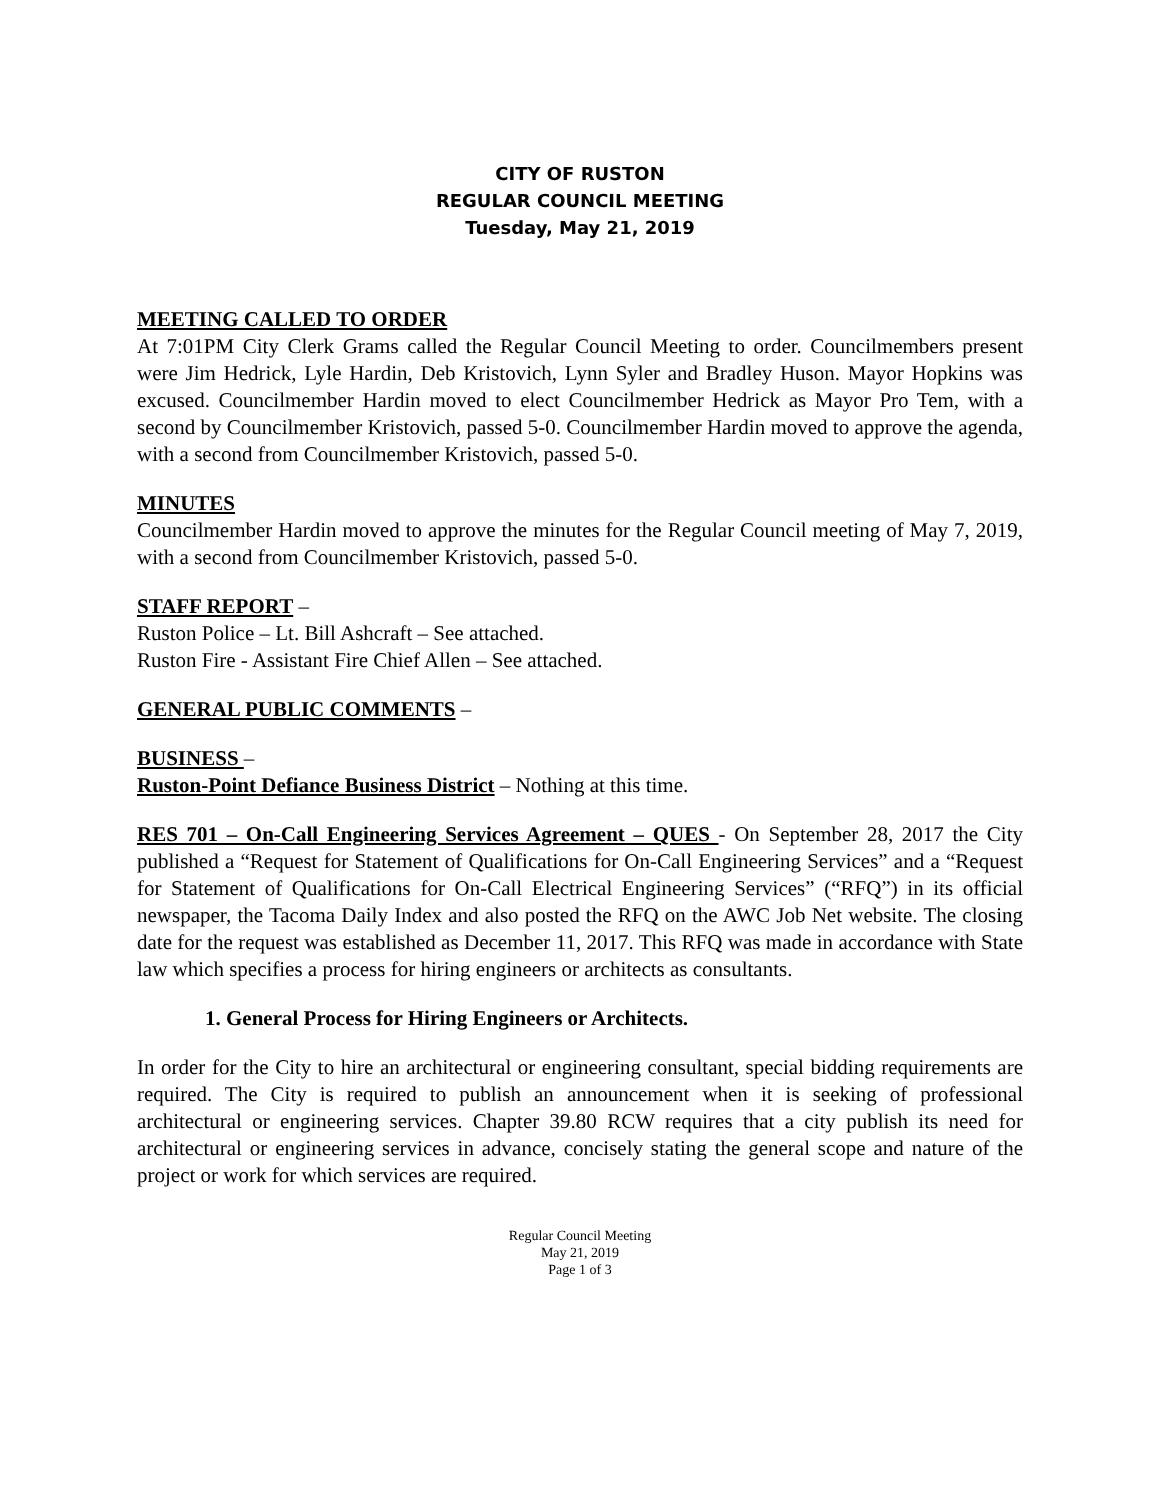CITY OF RUSTON
REGULAR COUNCIL MEETING
Tuesday, May 21, 2019
MEETING CALLED TO ORDER
At 7:01PM City Clerk Grams called the Regular Council Meeting to order. Councilmembers present were Jim Hedrick, Lyle Hardin, Deb Kristovich, Lynn Syler and Bradley Huson. Mayor Hopkins was excused. Councilmember Hardin moved to elect Councilmember Hedrick as Mayor Pro Tem, with a second by Councilmember Kristovich, passed 5-0. Councilmember Hardin moved to approve the agenda, with a second from Councilmember Kristovich, passed 5-0.
MINUTES
Councilmember Hardin moved to approve the minutes for the Regular Council meeting of May 7, 2019, with a second from Councilmember Kristovich, passed 5-0.
STAFF REPORT –
Ruston Police – Lt. Bill Ashcraft – See attached.
Ruston Fire - Assistant Fire Chief Allen – See attached.
GENERAL PUBLIC COMMENTS –
BUSINESS –
Ruston-Point Defiance Business District – Nothing at this time.
RES 701 – On-Call Engineering Services Agreement – QUES - On September 28, 2017 the City published a “Request for Statement of Qualifications for On-Call Engineering Services” and a “Request for Statement of Qualifications for On-Call Electrical Engineering Services” (“RFQ”) in its official newspaper, the Tacoma Daily Index and also posted the RFQ on the AWC Job Net website. The closing date for the request was established as December 11, 2017. This RFQ was made in accordance with State law which specifies a process for hiring engineers or architects as consultants.
1. General Process for Hiring Engineers or Architects.
In order for the City to hire an architectural or engineering consultant, special bidding requirements are required. The City is required to publish an announcement when it is seeking of professional architectural or engineering services. Chapter 39.80 RCW requires that a city publish its need for architectural or engineering services in advance, concisely stating the general scope and nature of the project or work for which services are required.
Regular Council Meeting
May 21, 2019
Page 1 of 3